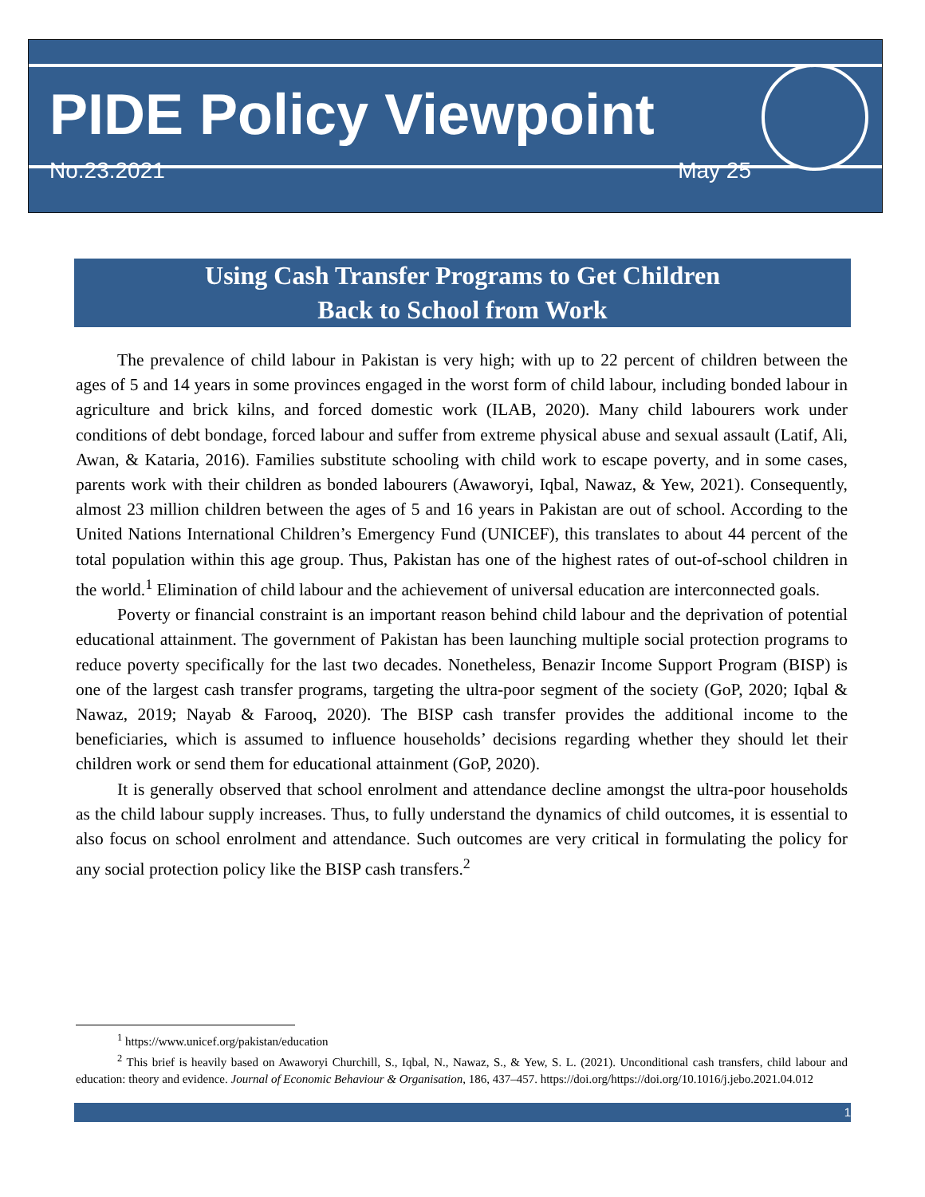PIDE Policy Viewpoint
No.23:2021 May 25
Using Cash Transfer Programs to Get Children
Back to School from Work
The prevalence of child labour in Pakistan is very high; with up to 22 percent of children between the ages of 5 and 14 years in some provinces engaged in the worst form of child labour, including bonded labour in agriculture and brick kilns, and forced domestic work (ILAB, 2020). Many child labourers work under conditions of debt bondage, forced labour and suffer from extreme physical abuse and sexual assault (Latif, Ali, Awan, & Kataria, 2016). Families substitute schooling with child work to escape poverty, and in some cases, parents work with their children as bonded labourers (Awaworyi, Iqbal, Nawaz, & Yew, 2021). Consequently, almost 23 million children between the ages of 5 and 16 years in Pakistan are out of school. According to the United Nations International Children’s Emergency Fund (UNICEF), this translates to about 44 percent of the total population within this age group. Thus, Pakistan has one of the highest rates of out-of-school children in the world.<sup>1</sup> Elimination of child labour and the achievement of universal education are interconnected goals.
Poverty or financial constraint is an important reason behind child labour and the deprivation of potential educational attainment. The government of Pakistan has been launching multiple social protection programs to reduce poverty specifically for the last two decades. Nonetheless, Benazir Income Support Program (BISP) is one of the largest cash transfer programs, targeting the ultra-poor segment of the society (GoP, 2020; Iqbal & Nawaz, 2019; Nayab & Farooq, 2020). The BISP cash transfer provides the additional income to the beneficiaries, which is assumed to influence households’ decisions regarding whether they should let their children work or send them for educational attainment (GoP, 2020).
It is generally observed that school enrolment and attendance decline amongst the ultra-poor households as the child labour supply increases. Thus, to fully understand the dynamics of child outcomes, it is essential to also focus on school enrolment and attendance. Such outcomes are very critical in formulating the policy for any social protection policy like the BISP cash transfers.<sup>2</sup>
<sup>1</sup> https://www.unicef.org/pakistan/education
<sup>2</sup> This brief is heavily based on Awaworyi Churchill, S., Iqbal, N., Nawaz, S., & Yew, S. L. (2021). Unconditional cash transfers, child labour and education: theory and evidence. Journal of Economic Behaviour & Organisation, 186, 437–457. https://doi.org/https://doi.org/10.1016/j.jebo.2021.04.012
1